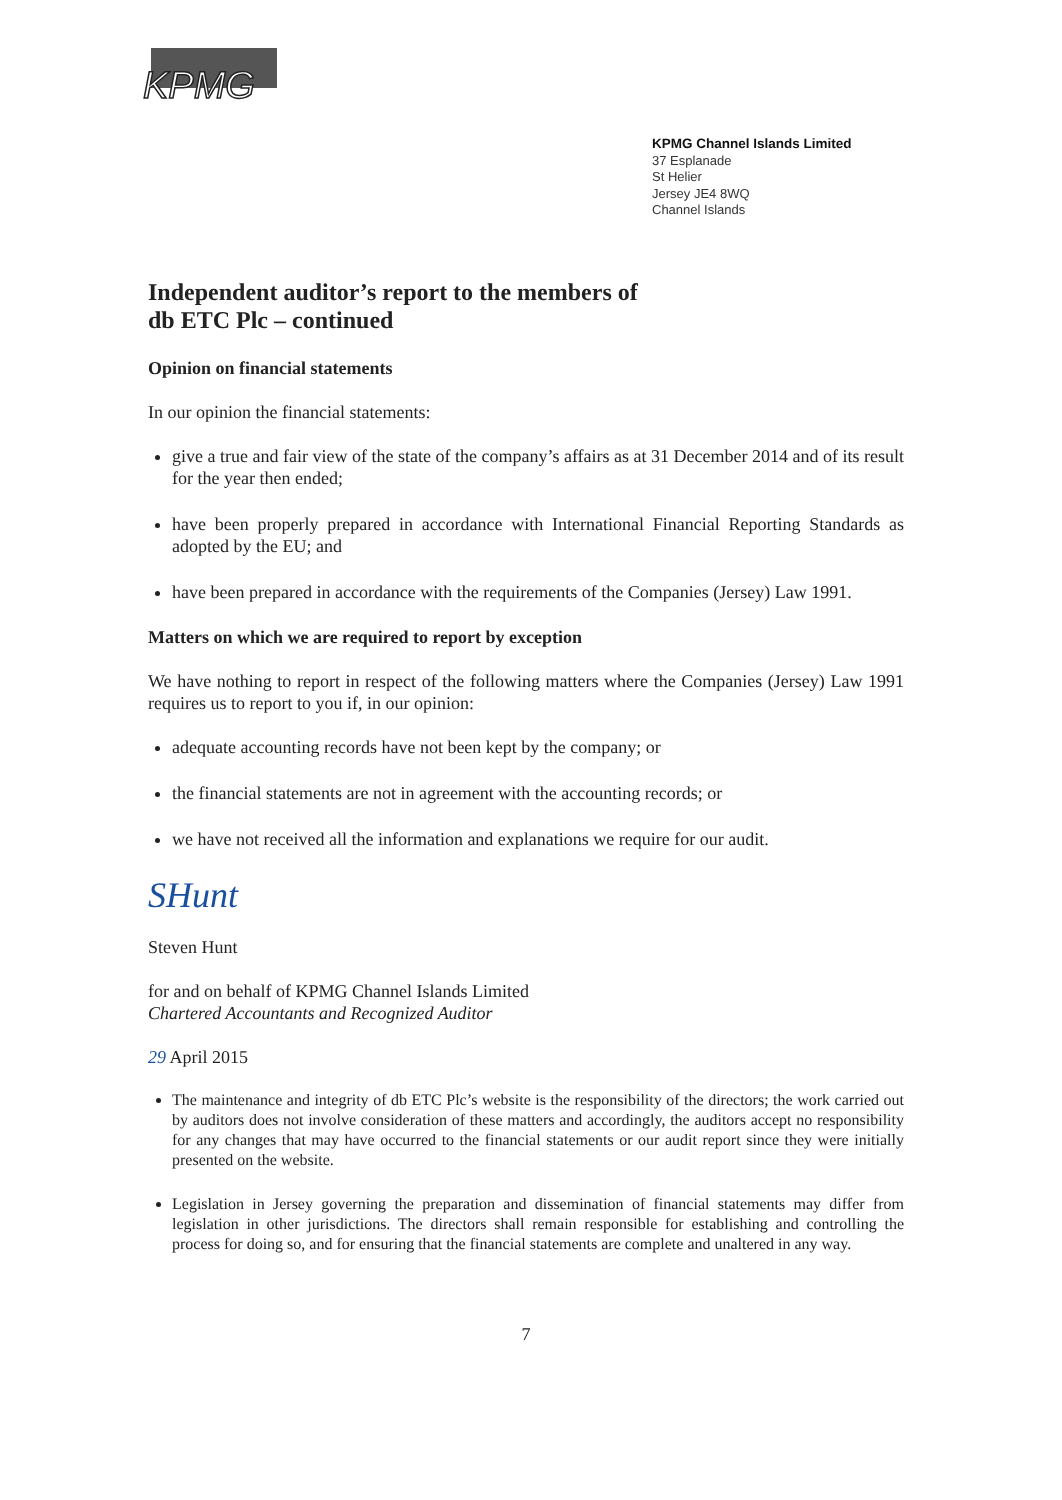KPMG
KPMG Channel Islands Limited
37 Esplanade
St Helier
Jersey JE4 8WQ
Channel Islands
Independent auditor’s report to the members of
db ETC Plc – continued
Opinion on financial statements
In our opinion the financial statements:
give a true and fair view of the state of the company’s affairs as at 31 December 2014 and of its result for the year then ended;
have been properly prepared in accordance with International Financial Reporting Standards as adopted by the EU; and
have been prepared in accordance with the requirements of the Companies (Jersey) Law 1991.
Matters on which we are required to report by exception
We have nothing to report in respect of the following matters where the Companies (Jersey) Law 1991 requires us to report to you if, in our opinion:
adequate accounting records have not been kept by the company; or
the financial statements are not in agreement with the accounting records; or
we have not received all the information and explanations we require for our audit.
SHunt
Steven Hunt
for and on behalf of KPMG Channel Islands Limited
Chartered Accountants and Recognized Auditor
29 April 2015
The maintenance and integrity of db ETC Plc’s website is the responsibility of the directors; the work carried out by auditors does not involve consideration of these matters and accordingly, the auditors accept no responsibility for any changes that may have occurred to the financial statements or our audit report since they were initially presented on the website.
Legislation in Jersey governing the preparation and dissemination of financial statements may differ from legislation in other jurisdictions. The directors shall remain responsible for establishing and controlling the process for doing so, and for ensuring that the financial statements are complete and unaltered in any way.
7